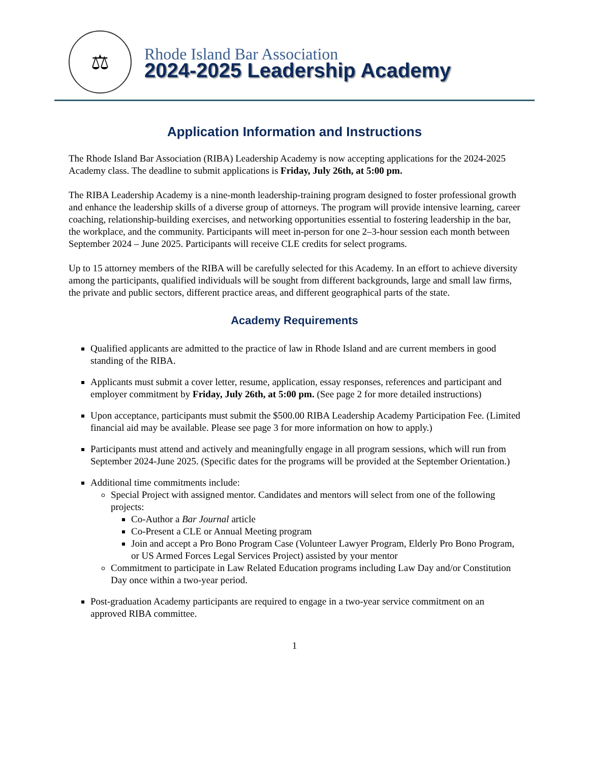⚖
Rhode Island Bar Association
2024-2025 Leadership Academy
Application Information and Instructions
The Rhode Island Bar Association (RIBA) Leadership Academy is now accepting applications for the 2024-2025 Academy class. The deadline to submit applications is Friday, July 26th, at 5:00 pm.
The RIBA Leadership Academy is a nine-month leadership-training program designed to foster professional growth and enhance the leadership skills of a diverse group of attorneys. The program will provide intensive learning, career coaching, relationship-building exercises, and networking opportunities essential to fostering leadership in the bar, the workplace, and the community. Participants will meet in-person for one 2–3-hour session each month between September 2024 – June 2025. Participants will receive CLE credits for select programs.
Up to 15 attorney members of the RIBA will be carefully selected for this Academy. In an effort to achieve diversity among the participants, qualified individuals will be sought from different backgrounds, large and small law firms, the private and public sectors, different practice areas, and different geographical parts of the state.
Academy Requirements
Qualified applicants are admitted to the practice of law in Rhode Island and are current members in good standing of the RIBA.
Applicants must submit a cover letter, resume, application, essay responses, references and participant and employer commitment by Friday, July 26th, at 5:00 pm. (See page 2 for more detailed instructions)
Upon acceptance, participants must submit the $500.00 RIBA Leadership Academy Participation Fee. (Limited financial aid may be available. Please see page 3 for more information on how to apply.)
Participants must attend and actively and meaningfully engage in all program sessions, which will run from September 2024-June 2025. (Specific dates for the programs will be provided at the September Orientation.)
Additional time commitments include:
Special Project with assigned mentor. Candidates and mentors will select from one of the following projects:
Co-Author a Bar Journal article
Co-Present a CLE or Annual Meeting program
Join and accept a Pro Bono Program Case (Volunteer Lawyer Program, Elderly Pro Bono Program, or US Armed Forces Legal Services Project) assisted by your mentor
Commitment to participate in Law Related Education programs including Law Day and/or Constitution Day once within a two-year period.
Post-graduation Academy participants are required to engage in a two-year service commitment on an approved RIBA committee.
1